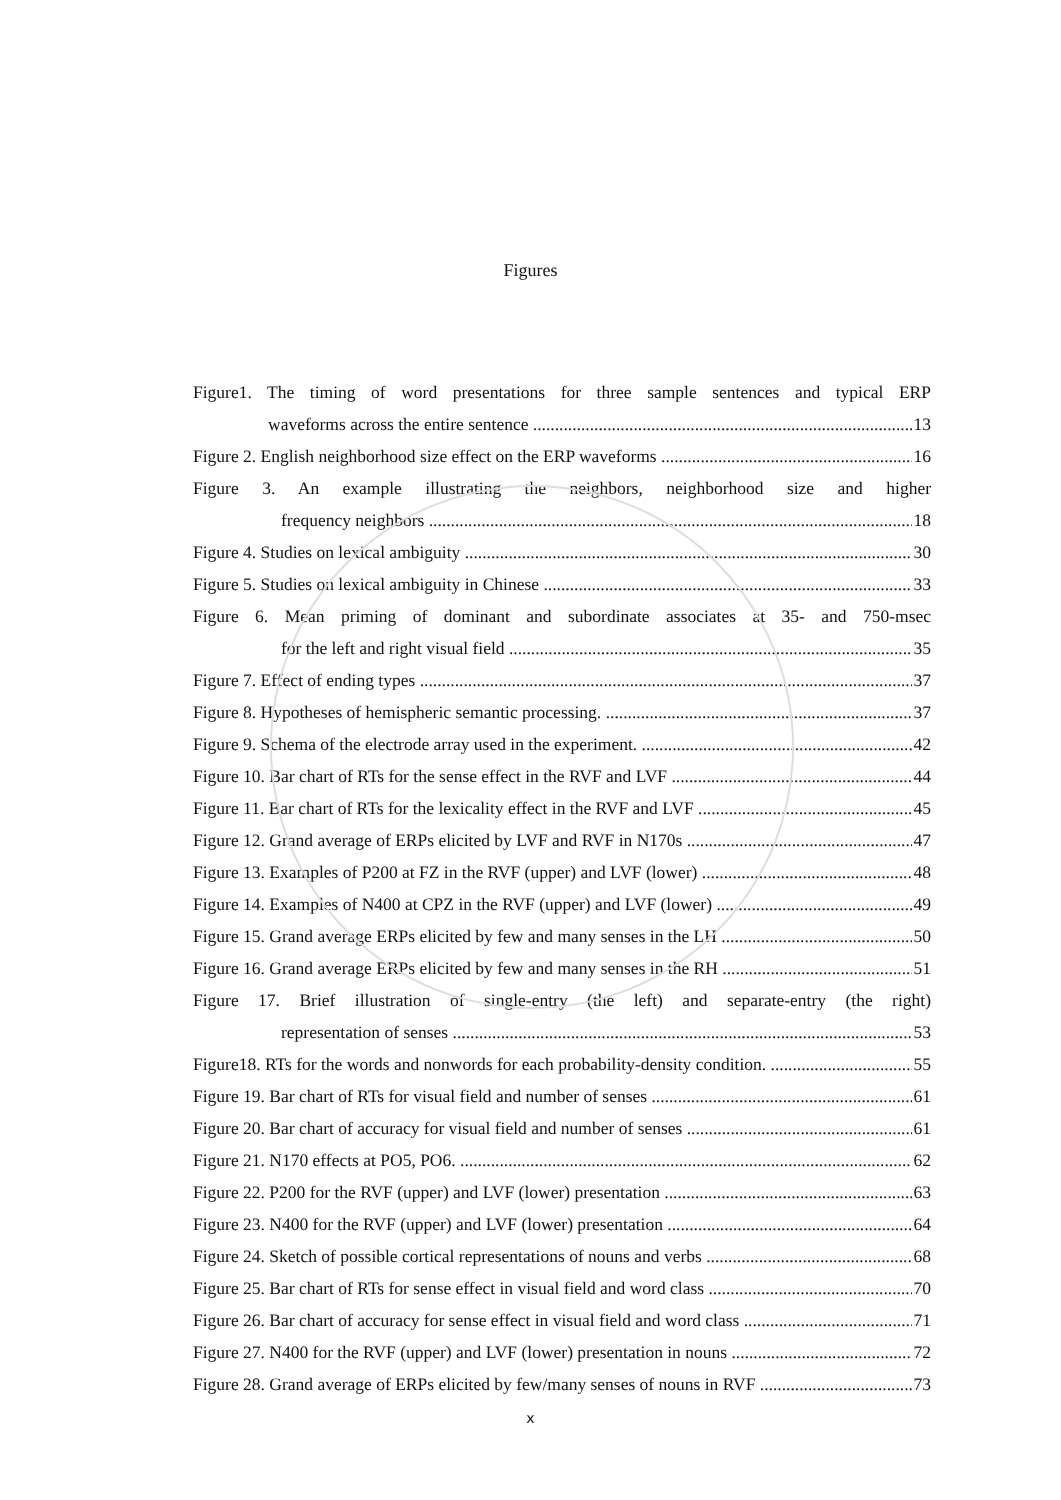Figures
Figure1. The timing of word presentations for three sample sentences and typical ERP
waveforms across the entire sentence 13
Figure 2. English neighborhood size effect on the ERP waveforms 16
Figure 3. An example illustrating the neighbors, neighborhood size and higher
frequency neighbors 18
Figure 4. Studies on lexical ambiguity 30
Figure 5. Studies on lexical ambiguity in Chinese 33
Figure 6. Mean priming of dominant and subordinate associates at 35- and 750-msec
for the left and right visual field 35
Figure 7. Effect of ending types 37
Figure 8. Hypotheses of hemispheric semantic processing. 37
Figure 9. Schema of the electrode array used in the experiment. 42
Figure 10. Bar chart of RTs for the sense effect in the RVF and LVF 44
Figure 11. Bar chart of RTs for the lexicality effect in the RVF and LVF 45
Figure 12. Grand average of ERPs elicited by LVF and RVF in N170s 47
Figure 13. Examples of P200 at FZ in the RVF (upper) and LVF (lower) 48
Figure 14. Examples of N400 at CPZ in the RVF (upper) and LVF (lower) 49
Figure 15. Grand average ERPs elicited by few and many senses in the LH 50
Figure 16. Grand average ERPs elicited by few and many senses in the RH 51
Figure 17. Brief illustration of single-entry (the left) and separate-entry (the right)
representation of senses 53
Figure18. RTs for the words and nonwords for each probability-density condition. 55
Figure 19. Bar chart of RTs for visual field and number of senses 61
Figure 20. Bar chart of accuracy for visual field and number of senses 61
Figure 21. N170 effects at PO5, PO6. 62
Figure 22. P200 for the RVF (upper) and LVF (lower) presentation 63
Figure 23. N400 for the RVF (upper) and LVF (lower) presentation 64
Figure 24. Sketch of possible cortical representations of nouns and verbs 68
Figure 25. Bar chart of RTs for sense effect in visual field and word class 70
Figure 26. Bar chart of accuracy for sense effect in visual field and word class 71
Figure 27. N400 for the RVF (upper) and LVF (lower) presentation in nouns 72
Figure 28. Grand average of ERPs elicited by few/many senses of nouns in RVF 73
x